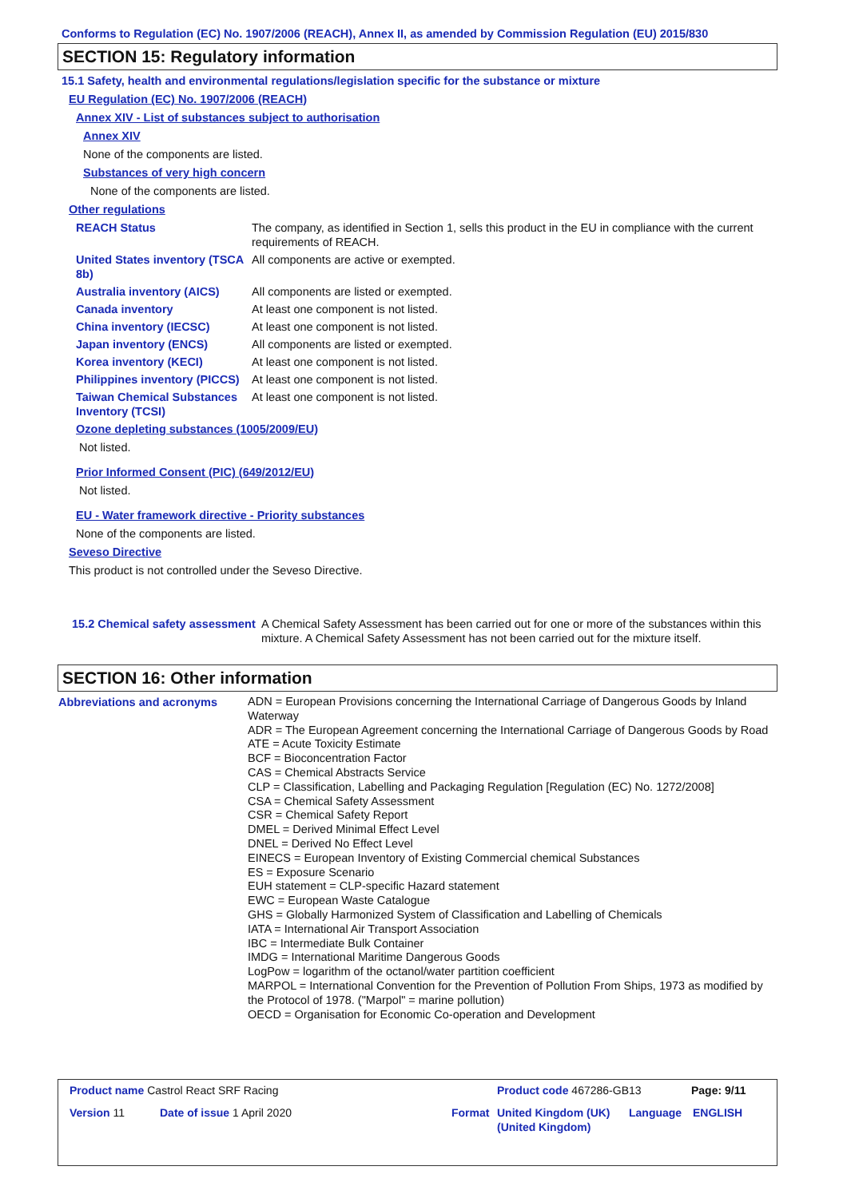Conforms to Regulation (EC) No. 1907/2006 (REACH), Annex II, as amended by Commission Regulation (EU) 2015/830
SECTION 15: Regulatory information
15.1 Safety, health and environmental regulations/legislation specific for the substance or mixture
EU Regulation (EC) No. 1907/2006 (REACH)
Annex XIV - List of substances subject to authorisation
Annex XIV
None of the components are listed.
Substances of very high concern
None of the components are listed.
Other regulations
| REACH Status | The company, as identified in Section 1, sells this product in the EU in compliance with the current requirements of REACH. |
| United States inventory (TSCA 8b) | All components are active or exempted. |
| Australia inventory (AICS) | All components are listed or exempted. |
| Canada inventory | At least one component is not listed. |
| China inventory (IECSC) | At least one component is not listed. |
| Japan inventory (ENCS) | All components are listed or exempted. |
| Korea inventory (KECI) | At least one component is not listed. |
| Philippines inventory (PICCS) | At least one component is not listed. |
| Taiwan Chemical Substances Inventory (TCSI) | At least one component is not listed. |
Ozone depleting substances (1005/2009/EU)
Not listed.
Prior Informed Consent (PIC) (649/2012/EU)
Not listed.
EU - Water framework directive - Priority substances
None of the components are listed.
Seveso Directive
This product is not controlled under the Seveso Directive.
| 15.2 Chemical safety assessment | A Chemical Safety Assessment has been carried out for one or more of the substances within this mixture. A Chemical Safety Assessment has not been carried out for the mixture itself. |
SECTION 16: Other information
| Abbreviations and acronyms | ADN = European Provisions concerning the International Carriage of Dangerous Goods by Inland Waterway ADR = The European Agreement concerning the International Carriage of Dangerous Goods by Road ATE = Acute Toxicity Estimate BCF = Bioconcentration Factor CAS = Chemical Abstracts Service CLP = Classification, Labelling and Packaging Regulation [Regulation (EC) No. 1272/2008] CSA = Chemical Safety Assessment CSR = Chemical Safety Report DMEL = Derived Minimal Effect Level DNEL = Derived No Effect Level EINECS = European Inventory of Existing Commercial chemical Substances ES = Exposure Scenario EUH statement = CLP-specific Hazard statement EWC = European Waste Catalogue GHS = Globally Harmonized System of Classification and Labelling of Chemicals IATA = International Air Transport Association IBC = Intermediate Bulk Container IMDG = International Maritime Dangerous Goods LogPow = logarithm of the octanol/water partition coefficient MARPOL = International Convention for the Prevention of Pollution From Ships, 1973 as modified by the Protocol of 1978. ("Marpol" = marine pollution) OECD = Organisation for Economic Co-operation and Development |
| Product name Castrol React SRF Racing | Product code 467286-GB13 | Page: 9/11 |
| Version 11 | Date of issue 1 April 2020 | Format | United Kingdom (UK) (United Kingdom) | Language | ENGLISH |